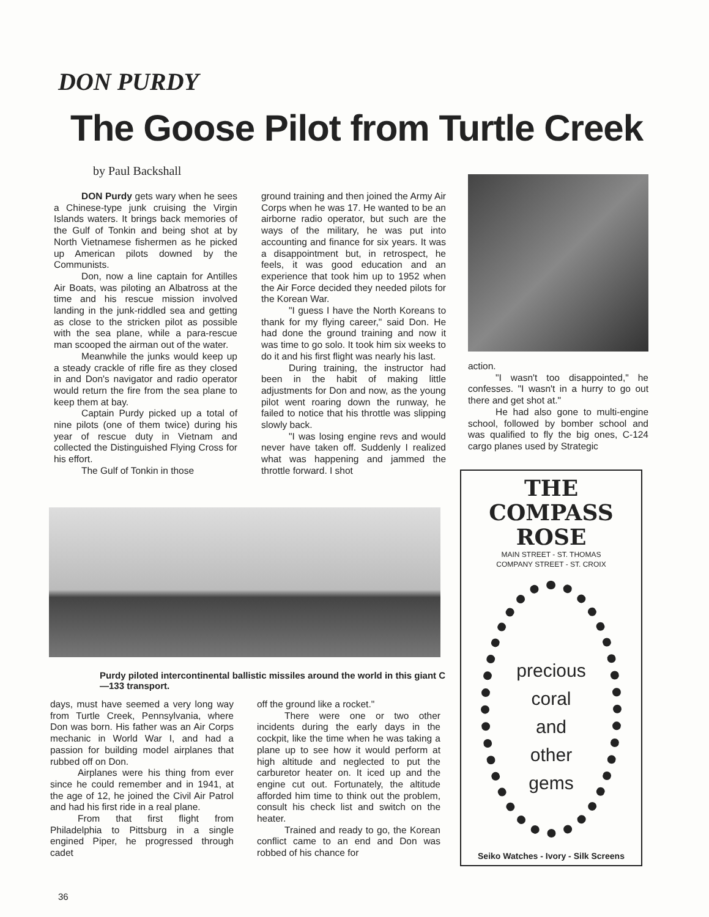DON PURDY
The Goose Pilot from Turtle Creek
by Paul Backshall
DON Purdy gets wary when he sees a Chinese-type junk cruising the Virgin Islands waters. It brings back memories of the Gulf of Tonkin and being shot at by North Vietnamese fishermen as he picked up American pilots downed by the Communists.
Don, now a line captain for Antilles Air Boats, was piloting an Albatross at the time and his rescue mission involved landing in the junk-riddled sea and getting as close to the stricken pilot as possible with the sea plane, while a para-rescue man scooped the airman out of the water.
Meanwhile the junks would keep up a steady crackle of rifle fire as they closed in and Don's navigator and radio operator would return the fire from the sea plane to keep them at bay.
Captain Purdy picked up a total of nine pilots (one of them twice) during his year of rescue duty in Vietnam and collected the Distinguished Flying Cross for his effort.
The Gulf of Tonkin in those
ground training and then joined the Army Air Corps when he was 17. He wanted to be an airborne radio operator, but such are the ways of the military, he was put into accounting and finance for six years. It was a disappointment but, in retrospect, he feels, it was good education and an experience that took him up to 1952 when the Air Force decided they needed pilots for the Korean War.
"I guess I have the North Koreans to thank for my flying career," said Don. He had done the ground training and now it was time to go solo. It took him six weeks to do it and his first flight was nearly his last.
During training, the instructor had been in the habit of making little adjustments for Don and now, as the young pilot went roaring down the runway, he failed to notice that his throttle was slipping slowly back.
"I was losing engine revs and would never have taken off. Suddenly I realized what was happening and jammed the throttle forward. I shot
action.
"I wasn't too disappointed," he confesses. "I wasn't in a hurry to go out there and get shot at."
He had also gone to multi-engine school, followed by bomber school and was qualified to fly the big ones, C-124 cargo planes used by Strategic
Purdy piloted intercontinental ballistic missiles around the world in this giant C—133 transport.
days, must have seemed a very long way from Turtle Creek, Pennsylvania, where Don was born. His father was an Air Corps mechanic in World War I, and had a passion for building model airplanes that rubbed off on Don.
Airplanes were his thing from ever since he could remember and in 1941, at the age of 12, he joined the Civil Air Patrol and had his first ride in a real plane.
From that first flight from Philadelphia to Pittsburg in a single engined Piper, he progressed through cadet
off the ground like a rocket."
There were one or two other incidents during the early days in the cockpit, like the time when he was taking a plane up to see how it would perform at high altitude and neglected to put the carburetor heater on. It iced up and the engine cut out. Fortunately, the altitude afforded him time to think out the problem, consult his check list and switch on the heater.
Trained and ready to go, the Korean conflict came to an end and Don was robbed of his chance for
THE
COMPASS
ROSE
MAIN STREET - ST. THOMAS
COMPANY STREET - ST. CROIX
precious
coral
and
other
gems
Seiko Watches - Ivory - Silk Screens
36